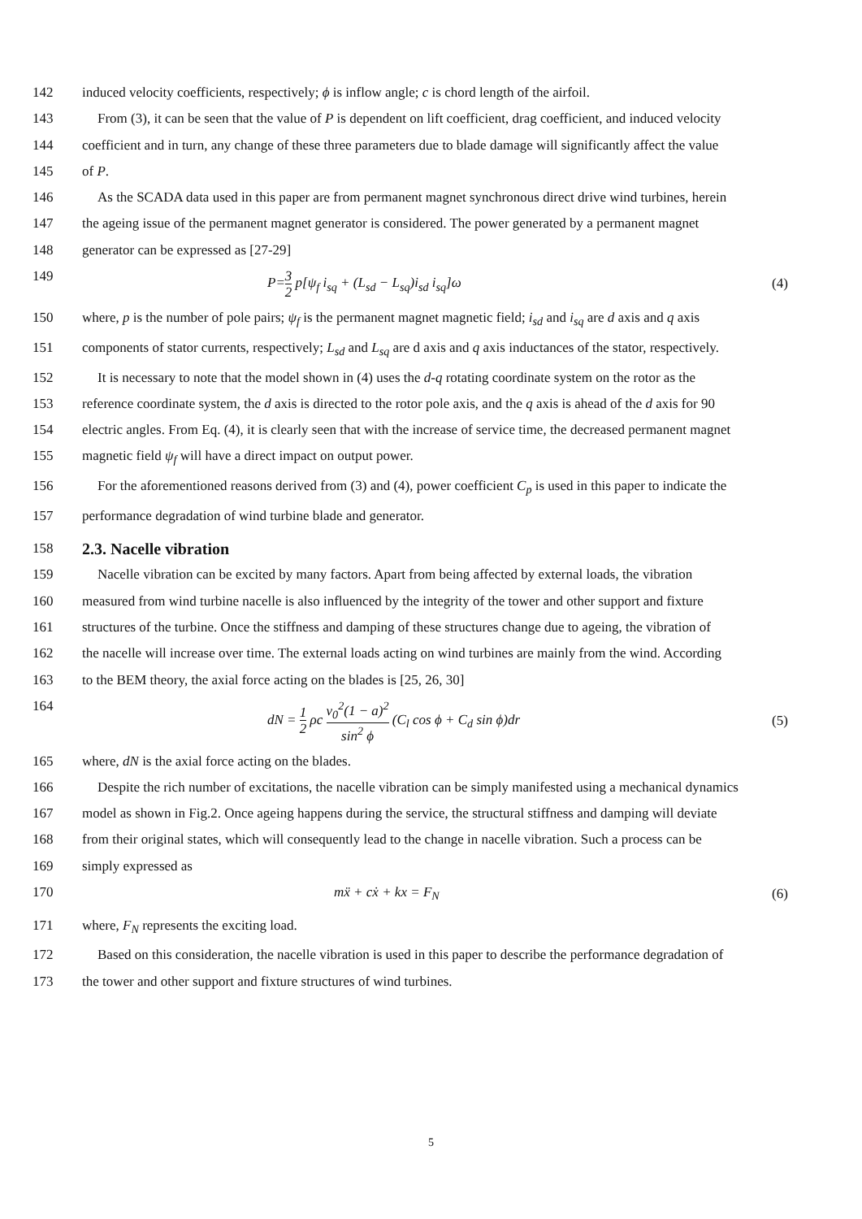142 induced velocity coefficients, respectively; ϕ is inflow angle; c is chord length of the airfoil.
143 From (3), it can be seen that the value of P is dependent on lift coefficient, drag coefficient, and induced velocity
144 coefficient and in turn, any change of these three parameters due to blade damage will significantly affect the value
145 of P.
146 As the SCADA data used in this paper are from permanent magnet synchronous direct drive wind turbines, herein
147 the ageing issue of the permanent magnet generator is considered. The power generated by a permanent magnet
148 generator can be expressed as [27-29]
149
P=3 2 p[ψ<sub>f</sub> i<sub>sq</sub> + (L<sub>sd</sub> − L<sub>sq</sub>)i<sub>sd</sub> i<sub>sq</sub>]ω
(4)
150 where, p is the number of pole pairs; ψ<sub>f</sub> is the permanent magnet magnetic field; i<sub>sd</sub> and i<sub>sq</sub> are d axis and q axis
151 components of stator currents, respectively; L<sub>sd</sub> and L<sub>sq</sub> are d axis and q axis inductances of the stator, respectively.
152 It is necessary to note that the model shown in (4) uses the d-q rotating coordinate system on the rotor as the
153 reference coordinate system, the d axis is directed to the rotor pole axis, and the q axis is ahead of the d axis for 90
154 electric angles. From Eq. (4), it is clearly seen that with the increase of service time, the decreased permanent magnet
155 magnetic field ψ<sub>f</sub> will have a direct impact on output power.
156 For the aforementioned reasons derived from (3) and (4), power coefficient C<sub>p</sub> is used in this paper to indicate the
157 performance degradation of wind turbine blade and generator.
158
2.3. Nacelle vibration
159 Nacelle vibration can be excited by many factors. Apart from being affected by external loads, the vibration
160 measured from wind turbine nacelle is also influenced by the integrity of the tower and other support and fixture
161 structures of the turbine. Once the stiffness and damping of these structures change due to ageing, the vibration of
162 the nacelle will increase over time. The external loads acting on wind turbines are mainly from the wind. According
163 to the BEM theory, the axial force acting on the blades is [25, 26, 30]
164
dN = 1 2 ρc v<sub>0</sub><sup>2</sup>(1 − a)<sup>2</sup> sin<sup>2</sup> ϕ (C<sub>l</sub> cos ϕ + C<sub>d</sub> sin ϕ)dr
(5)
165 where, dN is the axial force acting on the blades.
166 Despite the rich number of excitations, the nacelle vibration can be simply manifested using a mechanical dynamics
167 model as shown in Fig.2. Once ageing happens during the service, the structural stiffness and damping will deviate
168 from their original states, which will consequently lead to the change in nacelle vibration. Such a process can be
169 simply expressed as
170 mẍ + cẋ + kx = F<sub>N</sub>
(6)
171 where, F<sub>N</sub> represents the exciting load.
172 Based on this consideration, the nacelle vibration is used in this paper to describe the performance degradation of
173 the tower and other support and fixture structures of wind turbines.
5